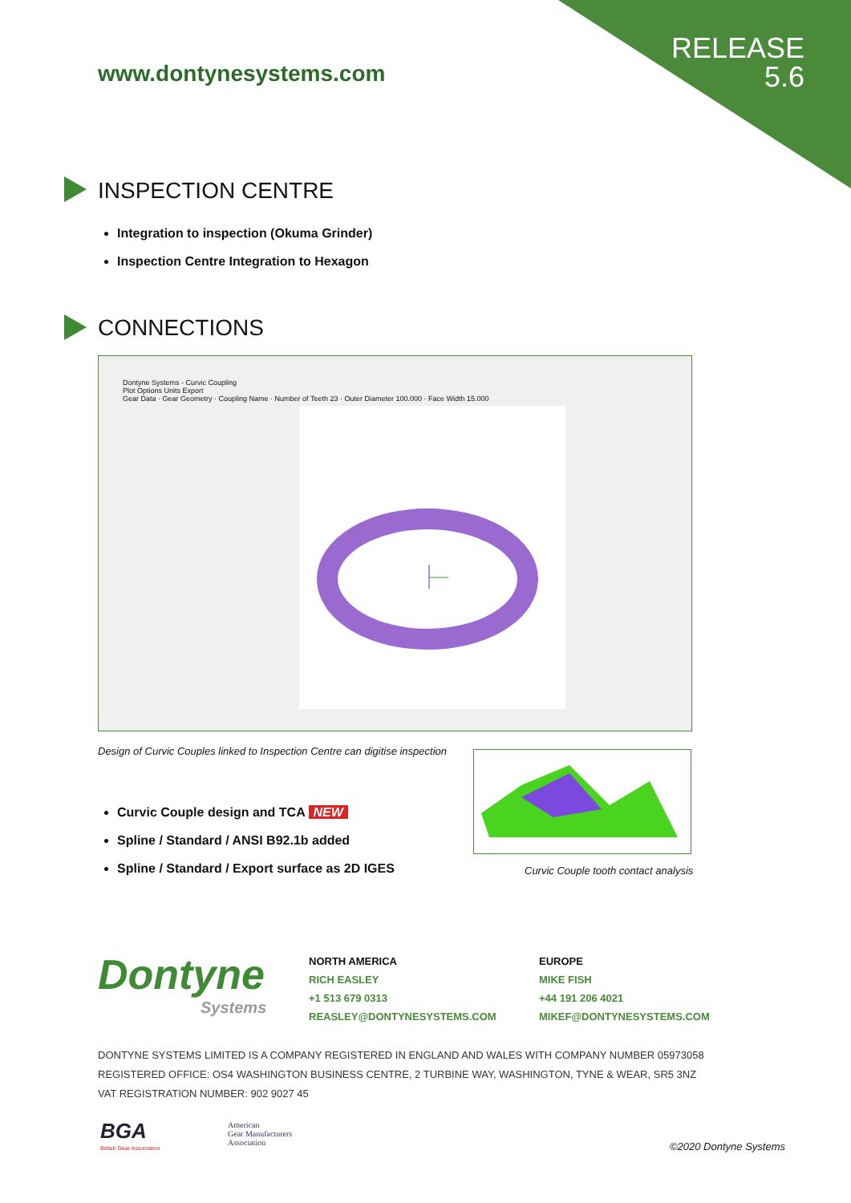RELEASE
5.6
www.dontynesystems.com
INSPECTION CENTRE
Integration to inspection (Okuma Grinder)
Inspection Centre Integration to Hexagon
CONNECTIONS
Dontyne Systems - Curvic Coupling
Plot Options Units Export
Gear Data · Gear Geometry · Coupling Name · Number of Teeth 23 · Outer Diameter 100.000 · Face Width 15.000
Design of Curvic Couples linked to Inspection Centre can digitise inspection
Curvic Couple design and TCA NEW
Spline / Standard / ANSI B92.1b added
Spline / Standard / Export surface as 2D IGES
Curvic Couple tooth contact analysis
Dontyne
Systems
NORTH AMERICA
RICH EASLEY
+1 513 679 0313
REASLEY@DONTYNESYSTEMS.COM
EUROPE
MIKE FISH
+44 191 206 4021
MIKEF@DONTYNESYSTEMS.COM
DONTYNE SYSTEMS LIMITED IS A COMPANY REGISTERED IN ENGLAND AND WALES WITH COMPANY NUMBER 05973058
REGISTERED OFFICE: OS4 WASHINGTON BUSINESS CENTRE, 2 TURBINE WAY, WASHINGTON, TYNE & WEAR, SR5 3NZ
VAT REGISTRATION NUMBER: 902 9027 45
BGA
British Gear Association
American
Gear Manufacturers
Association
©2020 Dontyne Systems